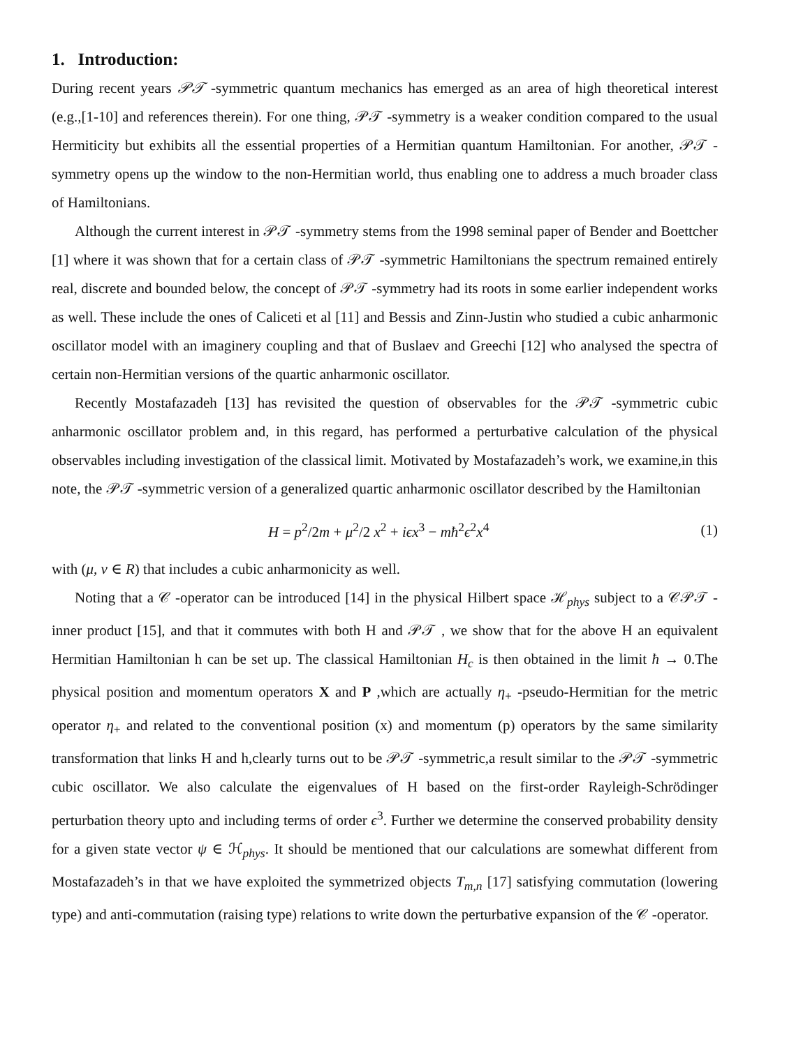1. Introduction:
During recent years 𝒫𝒯 -symmetric quantum mechanics has emerged as an area of high theoretical interest (e.g.,[1-10] and references therein). For one thing, 𝒫𝒯 -symmetry is a weaker condition compared to the usual Hermiticity but exhibits all the essential properties of a Hermitian quantum Hamiltonian. For another, 𝒫𝒯 -symmetry opens up the window to the non-Hermitian world, thus enabling one to address a much broader class of Hamiltonians.
Although the current interest in 𝒫𝒯 -symmetry stems from the 1998 seminal paper of Bender and Boettcher [1] where it was shown that for a certain class of 𝒫𝒯 -symmetric Hamiltonians the spectrum remained entirely real, discrete and bounded below, the concept of 𝒫𝒯 -symmetry had its roots in some earlier independent works as well. These include the ones of Caliceti et al [11] and Bessis and Zinn-Justin who studied a cubic anharmonic oscillator model with an imaginery coupling and that of Buslaev and Greechi [12] who analysed the spectra of certain non-Hermitian versions of the quartic anharmonic oscillator.
Recently Mostafazadeh [13] has revisited the question of observables for the 𝒫𝒯 -symmetric cubic anharmonic oscillator problem and, in this regard, has performed a perturbative calculation of the physical observables including investigation of the classical limit. Motivated by Mostafazadeh’s work, we examine,in this note, the 𝒫𝒯 -symmetric version of a generalized quartic anharmonic oscillator described by the Hamiltonian
H = p<sup>2</sup>/2m + μ<sup>2</sup>/2 x<sup>2</sup> + iϵx<sup>3</sup> − mħ<sup>2</sup>ϵ<sup>2</sup>x<sup>4</sup> (1)
with (μ, ν ∈ R) that includes a cubic anharmonicity as well.
Noting that a 𝒞 -operator can be introduced [14] in the physical Hilbert space ℋ<sub>phys</sub> subject to a 𝒞𝒫𝒯 -inner product [15], and that it commutes with both H and 𝒫𝒯 , we show that for the above H an equivalent Hermitian Hamiltonian h can be set up. The classical Hamiltonian H<sub>c</sub> is then obtained in the limit ħ → 0.The physical position and momentum operators X and P ,which are actually η<sub>+</sub> -pseudo-Hermitian for the metric operator η<sub>+</sub> and related to the conventional position (x) and momentum (p) operators by the same similarity transformation that links H and h,clearly turns out to be 𝒫𝒯 -symmetric,a result similar to the 𝒫𝒯 -symmetric cubic oscillator. We also calculate the eigenvalues of H based on the first-order Rayleigh-Schrödinger perturbation theory upto and including terms of order ϵ<sup>3</sup>. Further we determine the conserved probability density for a given state vector ψ ∈ ℋ<sub>phys</sub>. It should be mentioned that our calculations are somewhat different from Mostafazadeh’s in that we have exploited the symmetrized objects T<sub>m,n</sub> [17] satisfying commutation (lowering type) and anti-commutation (raising type) relations to write down the perturbative expansion of the 𝒞 -operator.